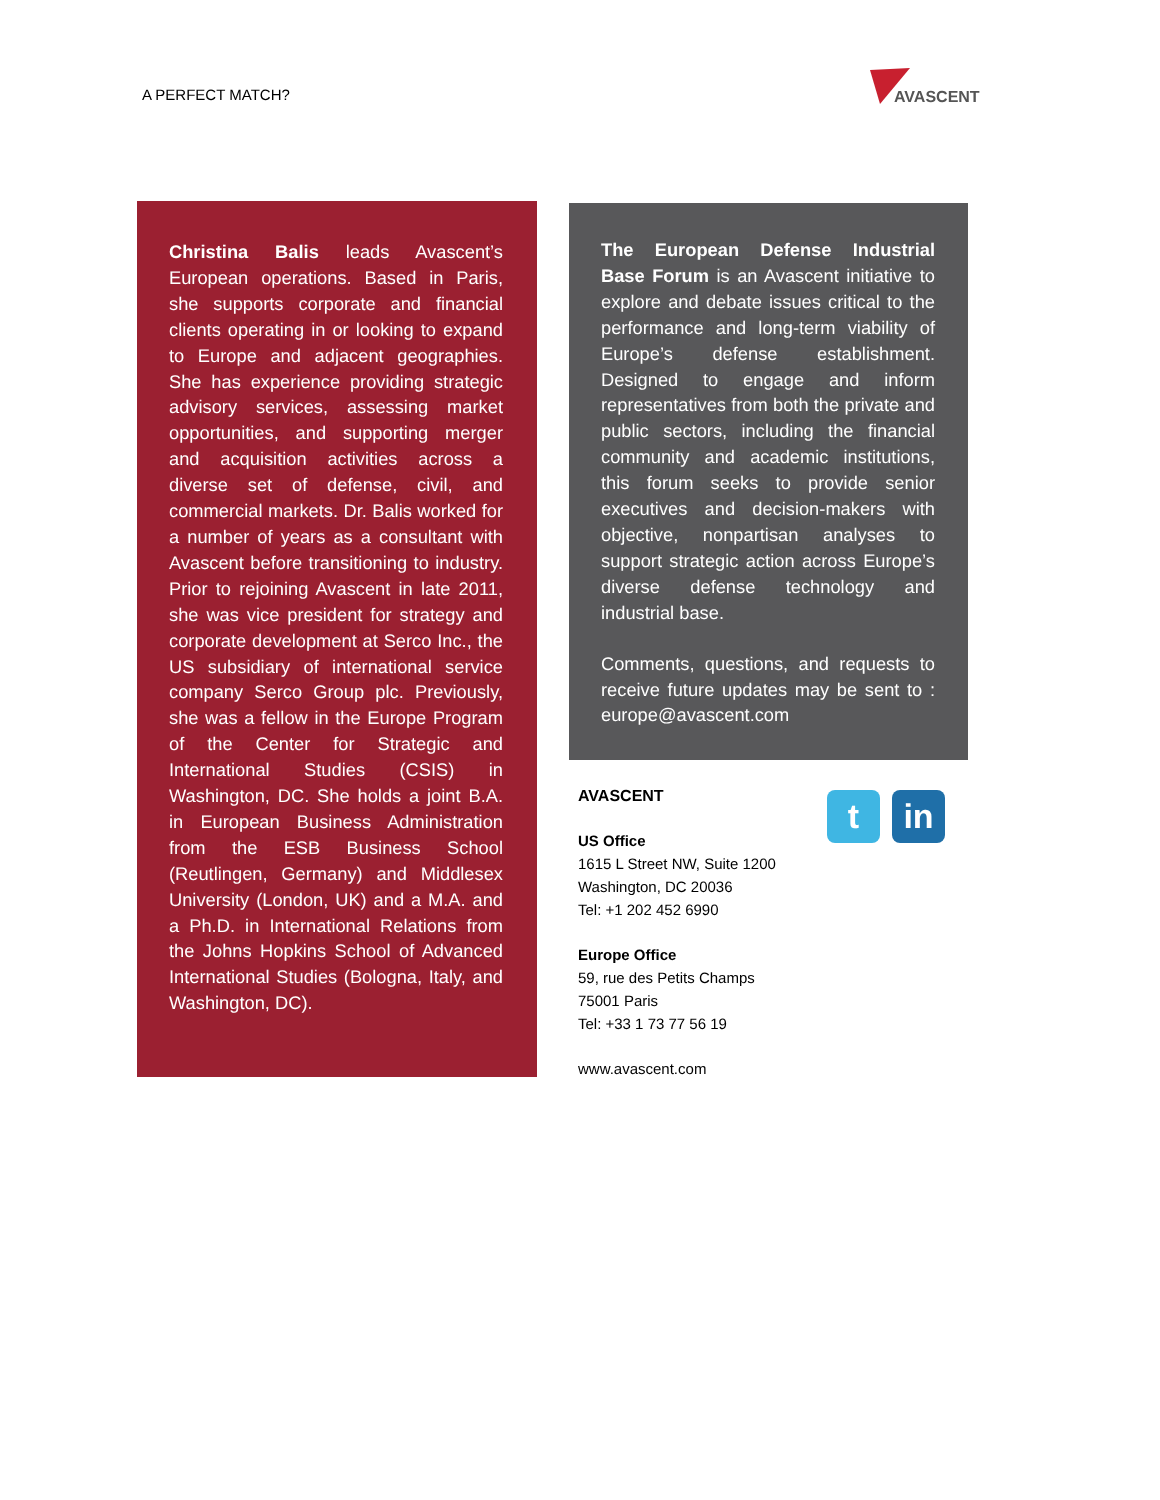A PERFECT MATCH?
AVASCENT
Christina Balis leads Avascent’s European operations. Based in Paris, she supports corporate and financial clients operating in or looking to expand to Europe and adjacent geographies. She has experience providing strategic advisory services, assessing market opportunities, and supporting merger and acquisition activities across a diverse set of defense, civil, and commercial markets. Dr. Balis worked for a number of years as a consultant with Avascent before transitioning to industry. Prior to rejoining Avascent in late 2011, she was vice president for strategy and corporate development at Serco Inc., the US subsidiary of international service company Serco Group plc. Previously, she was a fellow in the Europe Program of the Center for Strategic and International Studies (CSIS) in Washington, DC. She holds a joint B.A. in European Business Administration from the ESB Business School (Reutlingen, Germany) and Middlesex University (London, UK) and a M.A. and a Ph.D. in International Relations from the Johns Hopkins School of Advanced International Studies (Bologna, Italy, and Washington, DC).
The European Defense Industrial Base Forum is an Avascent initiative to explore and debate issues critical to the performance and long-term viability of Europe’s defense establishment. Designed to engage and inform representatives from both the private and public sectors, including the financial community and academic institutions, this forum seeks to provide senior executives and decision-makers with objective, nonpartisan analyses to support strategic action across Europe’s diverse defense technology and industrial base.
Comments, questions, and requests to receive future updates may be sent to : europe@avascent.com
AVASCENT
US Office
1615 L Street NW, Suite 1200
Washington, DC 20036
Tel: +1 202 452 6990
Europe Office
59, rue des Petits Champs
75001 Paris
Tel: +33 1 73 77 56 19
www.avascent.com
t in